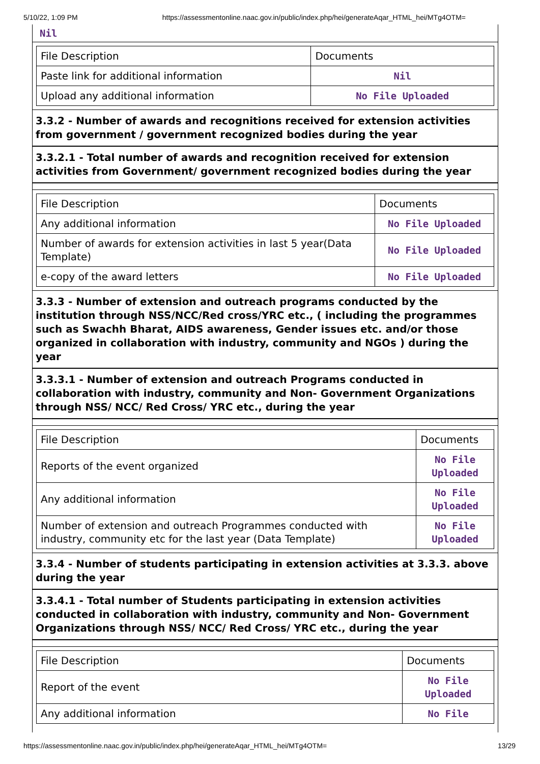5/10/22, 1:09 PM https://assessmentonline.naac.gov.in/public/index.php/hei/generateAqar_HTML_hei/MTg4OTM=
Nil
| File Description | Documents |
| Paste link for additional information | Nil |
| Upload any additional information | No File Uploaded |
3.3.2 - Number of awards and recognitions received for extension activities from government / government recognized bodies during the year
3.3.2.1 - Total number of awards and recognition received for extension activities from Government/ government recognized bodies during the year
| File Description | Documents |
| Any additional information | No File Uploaded |
| Number of awards for extension activities in last 5 year(Data Template) | No File Uploaded |
| e-copy of the award letters | No File Uploaded |
3.3.3 - Number of extension and outreach programs conducted by the institution through NSS/NCC/Red cross/YRC etc., ( including the programmes such as Swachh Bharat, AIDS awareness, Gender issues etc. and/or those organized in collaboration with industry, community and NGOs ) during the year
3.3.3.1 - Number of extension and outreach Programs conducted in collaboration with industry, community and Non- Government Organizations through NSS/ NCC/ Red Cross/ YRC etc., during the year
| File Description | Documents |
| Reports of the event organized | No File Uploaded |
| Any additional information | No File Uploaded |
| Number of extension and outreach Programmes conducted with industry, community etc for the last year (Data Template) | No File Uploaded |
3.3.4 - Number of students participating in extension activities at 3.3.3. above during the year
3.3.4.1 - Total number of Students participating in extension activities conducted in collaboration with industry, community and Non- Government Organizations through NSS/ NCC/ Red Cross/ YRC etc., during the year
| File Description | Documents |
| Report of the event | No File Uploaded |
| Any additional information | No File |
https://assessmentonline.naac.gov.in/public/index.php/hei/generateAqar_HTML_hei/MTg4OTM= 13/29